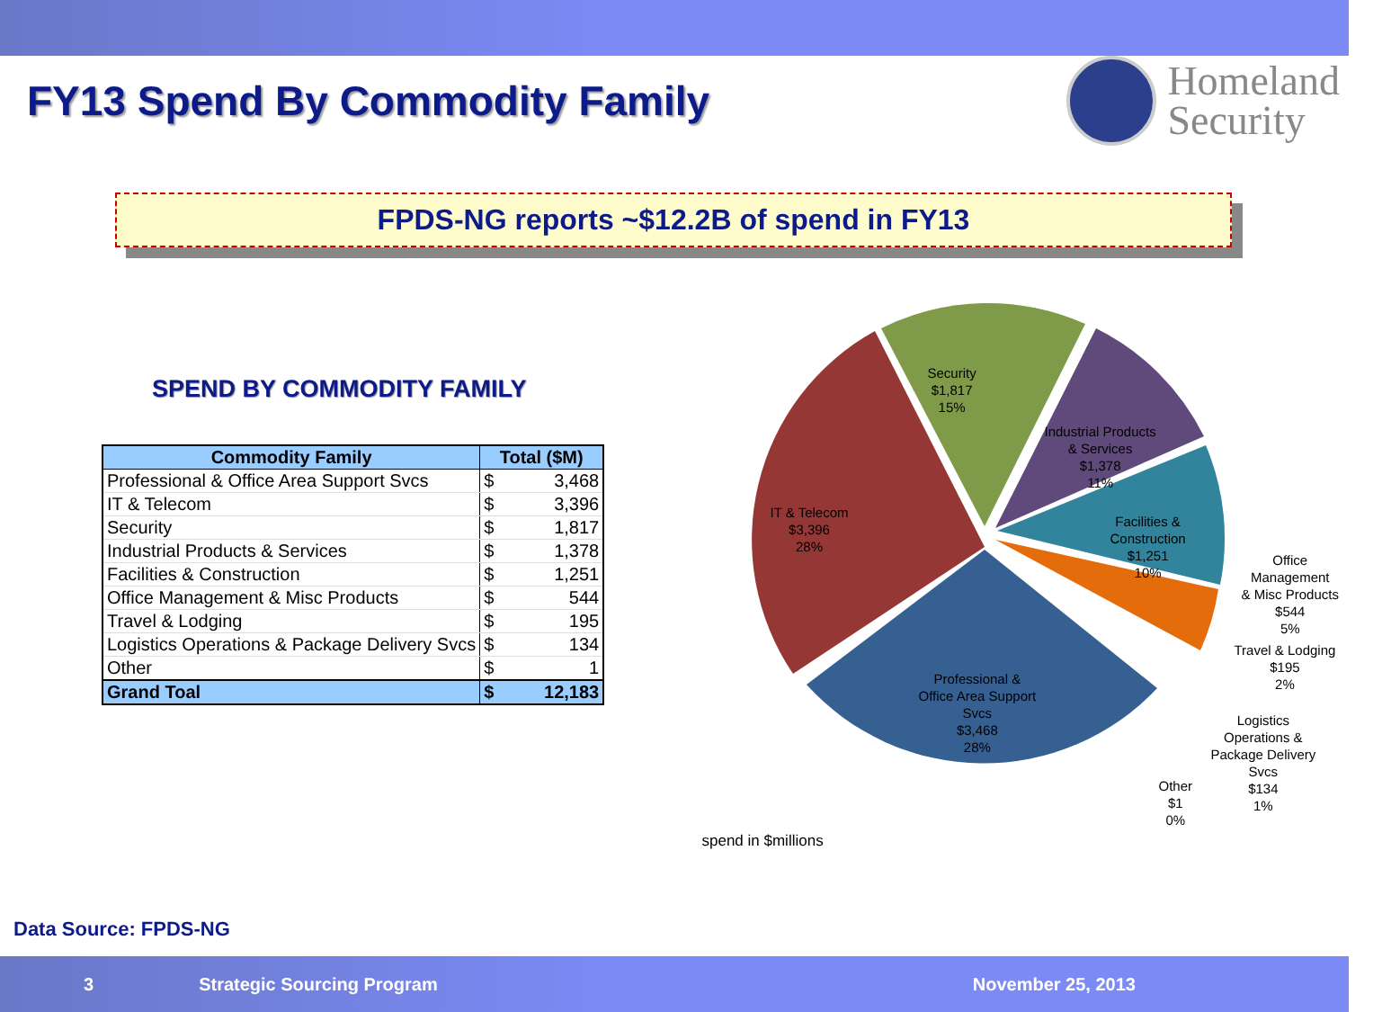FY13 Spend By Commodity Family
Homeland
Security
FPDS-NG reports ~$12.2B of spend in FY13
SPEND BY COMMODITY FAMILY
| Commodity Family | Total ($M) | |
| --- | --- | --- |
| Professional & Office Area Support Svcs | $ | 3,468 |
| IT & Telecom | $ | 3,396 |
| Security | $ | 1,817 |
| Industrial Products & Services | $ | 1,378 |
| Facilities & Construction | $ | 1,251 |
| Office Management & Misc Products | $ | 544 |
| Travel & Lodging | $ | 195 |
| Logistics Operations & Package Delivery Svcs | $ | 134 |
| Other | $ | 1 |
| Grand Toal | $ | 12,183 |
Security
$1,817
15%
Industrial Products
& Services
$1,378
11%
IT & Telecom
$3,396
28%
Facilities &
Construction
$1,251
10%
Office Management
& Misc Products
$544
5%
Travel & Lodging
$195
2%
Professional &
Office Area Support
Svcs
$3,468
28%
Logistics
Operations &
Package Delivery
Svcs
$134
1%
Other
$1
0%
spend in $millions
Data Source: FPDS-NG
3 Strategic Sourcing Program November 25, 2013